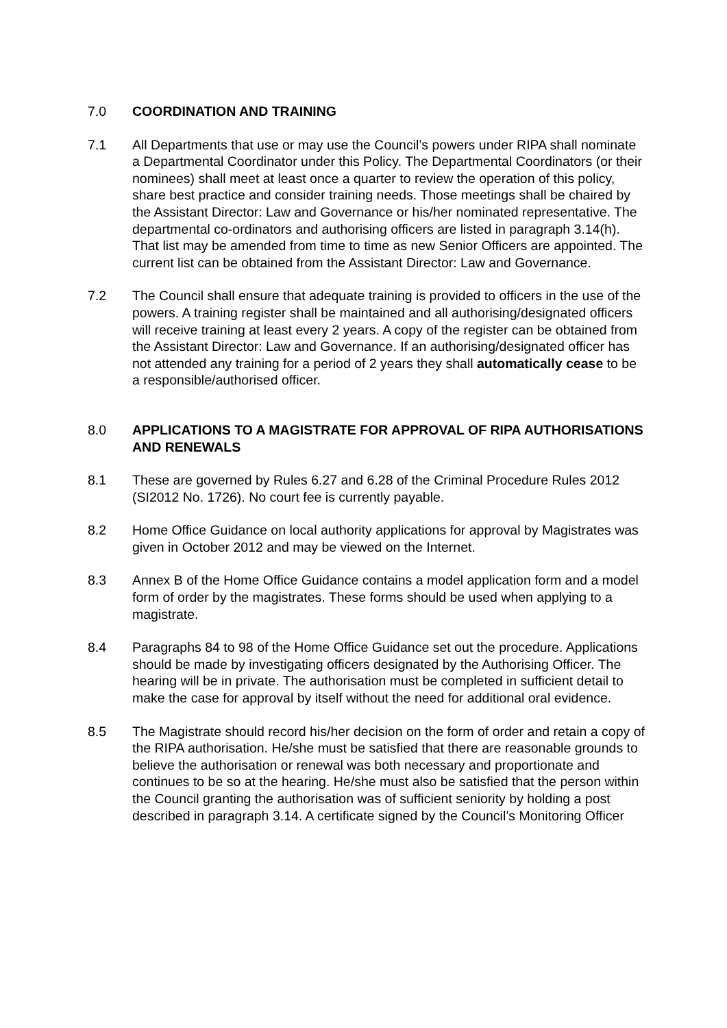7.0 COORDINATION AND TRAINING
7.1 All Departments that use or may use the Council’s powers under RIPA shall nominate a Departmental Coordinator under this Policy. The Departmental Coordinators (or their nominees) shall meet at least once a quarter to review the operation of this policy, share best practice and consider training needs. Those meetings shall be chaired by the Assistant Director: Law and Governance or his/her nominated representative. The departmental co-ordinators and authorising officers are listed in paragraph 3.14(h). That list may be amended from time to time as new Senior Officers are appointed. The current list can be obtained from the Assistant Director: Law and Governance.
7.2 The Council shall ensure that adequate training is provided to officers in the use of the powers. A training register shall be maintained and all authorising/designated officers will receive training at least every 2 years. A copy of the register can be obtained from the Assistant Director: Law and Governance. If an authorising/designated officer has not attended any training for a period of 2 years they shall automatically cease to be a responsible/authorised officer.
8.0 APPLICATIONS TO A MAGISTRATE FOR APPROVAL OF RIPA AUTHORISATIONS AND RENEWALS
8.1 These are governed by Rules 6.27 and 6.28 of the Criminal Procedure Rules 2012 (SI2012 No. 1726). No court fee is currently payable.
8.2 Home Office Guidance on local authority applications for approval by Magistrates was given in October 2012 and may be viewed on the Internet.
8.3 Annex B of the Home Office Guidance contains a model application form and a model form of order by the magistrates. These forms should be used when applying to a magistrate.
8.4 Paragraphs 84 to 98 of the Home Office Guidance set out the procedure. Applications should be made by investigating officers designated by the Authorising Officer. The hearing will be in private. The authorisation must be completed in sufficient detail to make the case for approval by itself without the need for additional oral evidence.
8.5 The Magistrate should record his/her decision on the form of order and retain a copy of the RIPA authorisation. He/she must be satisfied that there are reasonable grounds to believe the authorisation or renewal was both necessary and proportionate and continues to be so at the hearing. He/she must also be satisfied that the person within the Council granting the authorisation was of sufficient seniority by holding a post described in paragraph 3.14. A certificate signed by the Council’s Monitoring Officer